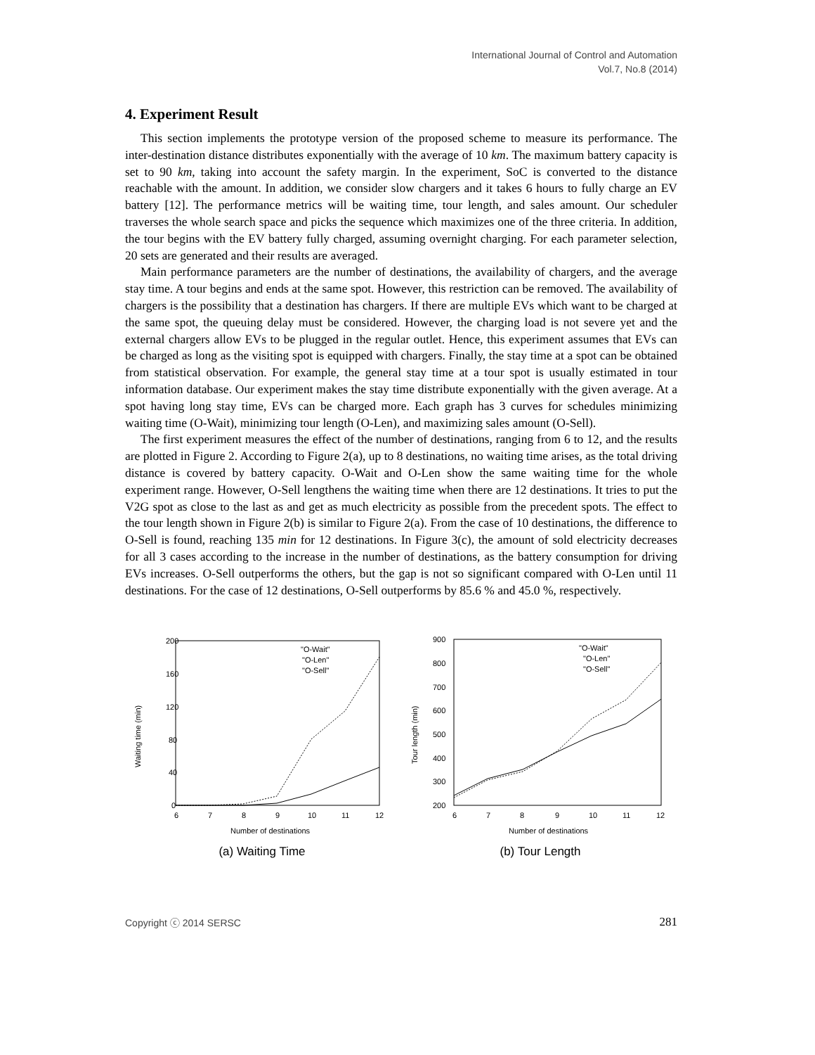International Journal of Control and Automation
Vol.7, No.8 (2014)
4. Experiment Result
This section implements the prototype version of the proposed scheme to measure its performance. The inter-destination distance distributes exponentially with the average of 10 km. The maximum battery capacity is set to 90 km, taking into account the safety margin. In the experiment, SoC is converted to the distance reachable with the amount. In addition, we consider slow chargers and it takes 6 hours to fully charge an EV battery [12]. The performance metrics will be waiting time, tour length, and sales amount. Our scheduler traverses the whole search space and picks the sequence which maximizes one of the three criteria. In addition, the tour begins with the EV battery fully charged, assuming overnight charging. For each parameter selection, 20 sets are generated and their results are averaged.
Main performance parameters are the number of destinations, the availability of chargers, and the average stay time. A tour begins and ends at the same spot. However, this restriction can be removed. The availability of chargers is the possibility that a destination has chargers. If there are multiple EVs which want to be charged at the same spot, the queuing delay must be considered. However, the charging load is not severe yet and the external chargers allow EVs to be plugged in the regular outlet. Hence, this experiment assumes that EVs can be charged as long as the visiting spot is equipped with chargers. Finally, the stay time at a spot can be obtained from statistical observation. For example, the general stay time at a tour spot is usually estimated in tour information database. Our experiment makes the stay time distribute exponentially with the given average. At a spot having long stay time, EVs can be charged more. Each graph has 3 curves for schedules minimizing waiting time (O-Wait), minimizing tour length (O-Len), and maximizing sales amount (O-Sell).
The first experiment measures the effect of the number of destinations, ranging from 6 to 12, and the results are plotted in Figure 2. According to Figure 2(a), up to 8 destinations, no waiting time arises, as the total driving distance is covered by battery capacity. O-Wait and O-Len show the same waiting time for the whole experiment range. However, O-Sell lengthens the waiting time when there are 12 destinations. It tries to put the V2G spot as close to the last as and get as much electricity as possible from the precedent spots. The effect to the tour length shown in Figure 2(b) is similar to Figure 2(a). From the case of 10 destinations, the difference to O-Sell is found, reaching 135 min for 12 destinations. In Figure 3(c), the amount of sold electricity decreases for all 3 cases according to the increase in the number of destinations, as the battery consumption for driving EVs increases. O-Sell outperforms the others, but the gap is not so significant compared with O-Len until 11 destinations. For the case of 12 destinations, O-Sell outperforms by 85.6 % and 45.0 %, respectively.
200
160
120
80
40
0
6
7
8
9
10
11
12
Number of destinations
Waiting time (min)
"O-Wait"
"O-Len"
"O-Sell"
(a) Waiting Time
900
800
700
600
500
400
300
200
6
7
8
9
10
11
12
Number of destinations
Tour length (min)
"O-Wait"
"O-Len"
"O-Sell"
(b) Tour Length
Copyright ⓒ 2014 SERSC 281